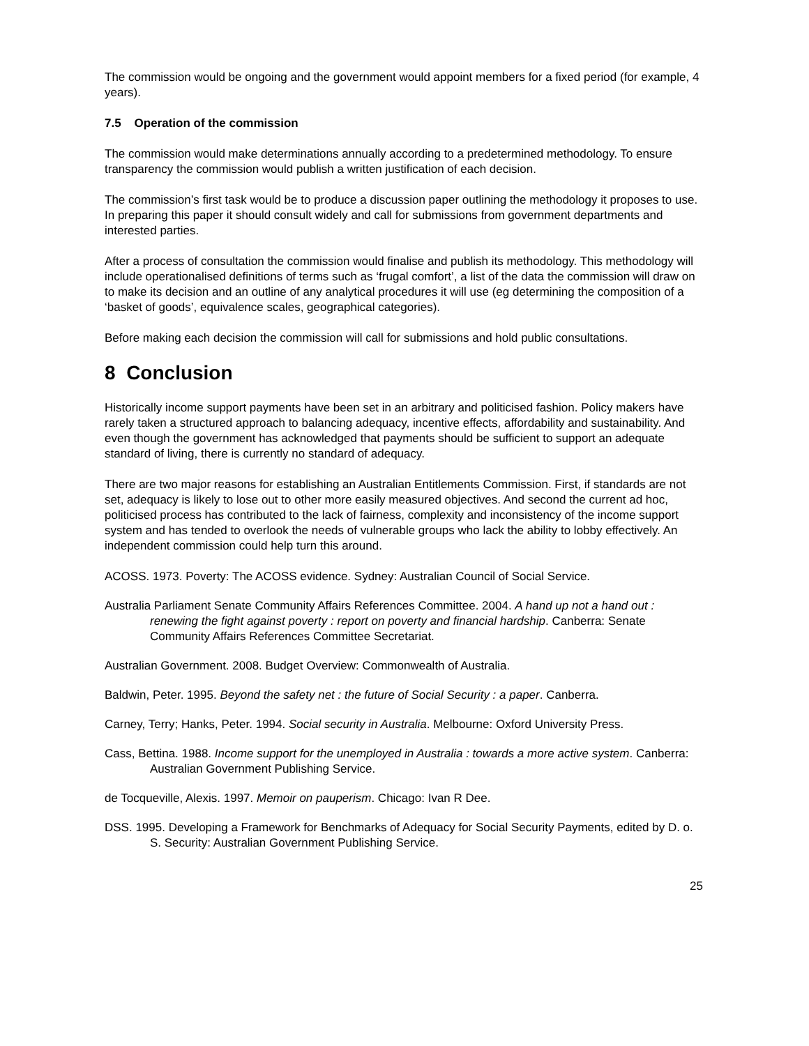The commission would be ongoing and the government would appoint members for a fixed period (for example, 4 years).
7.5 Operation of the commission
The commission would make determinations annually according to a predetermined methodology. To ensure transparency the commission would publish a written justification of each decision.
The commission’s first task would be to produce a discussion paper outlining the methodology it proposes to use. In preparing this paper it should consult widely and call for submissions from government departments and interested parties.
After a process of consultation the commission would finalise and publish its methodology. This methodology will include operationalised definitions of terms such as ‘frugal comfort’, a list of the data the commission will draw on to make its decision and an outline of any analytical procedures it will use (eg determining the composition of a ‘basket of goods’, equivalence scales, geographical categories).
Before making each decision the commission will call for submissions and hold public consultations.
8 Conclusion
Historically income support payments have been set in an arbitrary and politicised fashion. Policy makers have rarely taken a structured approach to balancing adequacy, incentive effects, affordability and sustainability. And even though the government has acknowledged that payments should be sufficient to support an adequate standard of living, there is currently no standard of adequacy.
There are two major reasons for establishing an Australian Entitlements Commission. First, if standards are not set, adequacy is likely to lose out to other more easily measured objectives. And second the current ad hoc, politicised process has contributed to the lack of fairness, complexity and inconsistency of the income support system and has tended to overlook the needs of vulnerable groups who lack the ability to lobby effectively. An independent commission could help turn this around.
ACOSS. 1973. Poverty: The ACOSS evidence. Sydney: Australian Council of Social Service.
Australia Parliament Senate Community Affairs References Committee. 2004. A hand up not a hand out : renewing the fight against poverty : report on poverty and financial hardship. Canberra: Senate Community Affairs References Committee Secretariat.
Australian Government. 2008. Budget Overview: Commonwealth of Australia.
Baldwin, Peter. 1995. Beyond the safety net : the future of Social Security : a paper. Canberra.
Carney, Terry; Hanks, Peter. 1994. Social security in Australia. Melbourne: Oxford University Press.
Cass, Bettina. 1988. Income support for the unemployed in Australia : towards a more active system. Canberra: Australian Government Publishing Service.
de Tocqueville, Alexis. 1997. Memoir on pauperism. Chicago: Ivan R Dee.
DSS. 1995. Developing a Framework for Benchmarks of Adequacy for Social Security Payments, edited by D. o. S. Security: Australian Government Publishing Service.
25